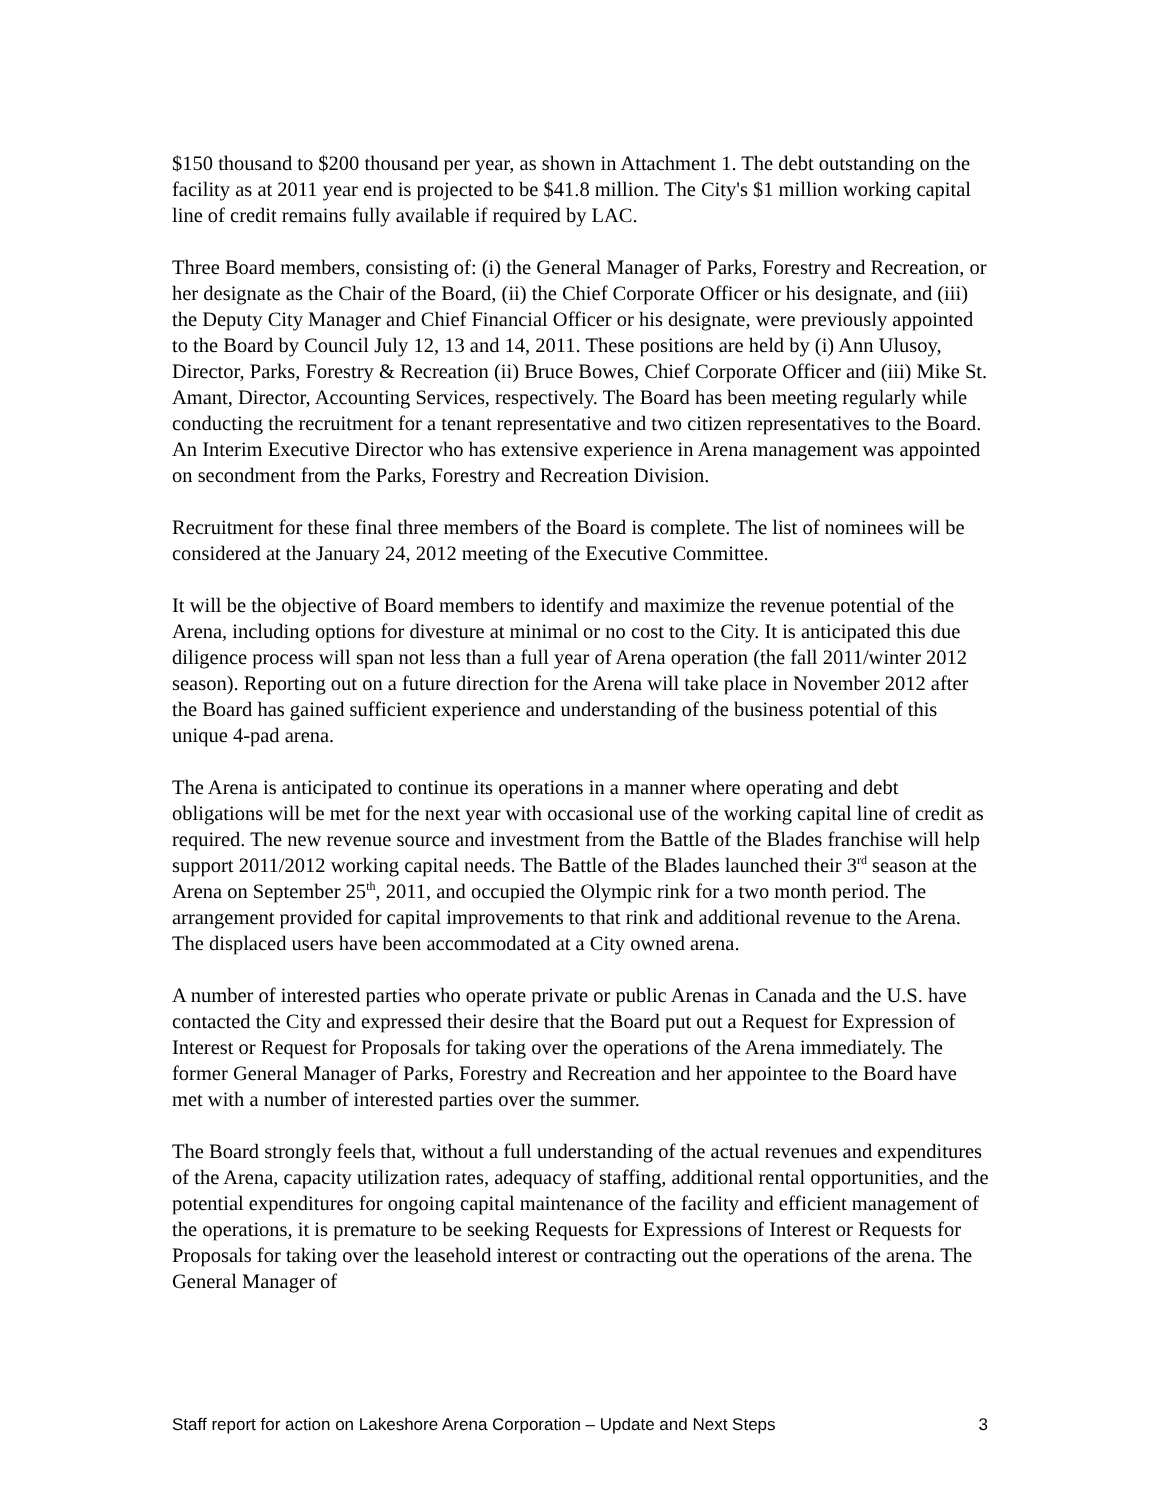$150 thousand to $200 thousand per year, as shown in Attachment 1. The debt outstanding on the facility as at 2011 year end is projected to be $41.8 million. The City's $1 million working capital line of credit remains fully available if required by LAC.
Three Board members, consisting of: (i) the General Manager of Parks, Forestry and Recreation, or her designate as the Chair of the Board, (ii) the Chief Corporate Officer or his designate, and (iii) the Deputy City Manager and Chief Financial Officer or his designate, were previously appointed to the Board by Council July 12, 13 and 14, 2011. These positions are held by (i) Ann Ulusoy, Director, Parks, Forestry & Recreation (ii) Bruce Bowes, Chief Corporate Officer and (iii) Mike St. Amant, Director, Accounting Services, respectively. The Board has been meeting regularly while conducting the recruitment for a tenant representative and two citizen representatives to the Board. An Interim Executive Director who has extensive experience in Arena management was appointed on secondment from the Parks, Forestry and Recreation Division.
Recruitment for these final three members of the Board is complete. The list of nominees will be considered at the January 24, 2012 meeting of the Executive Committee.
It will be the objective of Board members to identify and maximize the revenue potential of the Arena, including options for divesture at minimal or no cost to the City. It is anticipated this due diligence process will span not less than a full year of Arena operation (the fall 2011/winter 2012 season). Reporting out on a future direction for the Arena will take place in November 2012 after the Board has gained sufficient experience and understanding of the business potential of this unique 4-pad arena.
The Arena is anticipated to continue its operations in a manner where operating and debt obligations will be met for the next year with occasional use of the working capital line of credit as required. The new revenue source and investment from the Battle of the Blades franchise will help support 2011/2012 working capital needs. The Battle of the Blades launched their 3<sup>rd</sup> season at the Arena on September 25<sup>th</sup>, 2011, and occupied the Olympic rink for a two month period. The arrangement provided for capital improvements to that rink and additional revenue to the Arena. The displaced users have been accommodated at a City owned arena.
A number of interested parties who operate private or public Arenas in Canada and the U.S. have contacted the City and expressed their desire that the Board put out a Request for Expression of Interest or Request for Proposals for taking over the operations of the Arena immediately. The former General Manager of Parks, Forestry and Recreation and her appointee to the Board have met with a number of interested parties over the summer.
The Board strongly feels that, without a full understanding of the actual revenues and expenditures of the Arena, capacity utilization rates, adequacy of staffing, additional rental opportunities, and the potential expenditures for ongoing capital maintenance of the facility and efficient management of the operations, it is premature to be seeking Requests for Expressions of Interest or Requests for Proposals for taking over the leasehold interest or contracting out the operations of the arena. The General Manager of
Staff report for action on Lakeshore Arena Corporation – Update and Next Steps 3